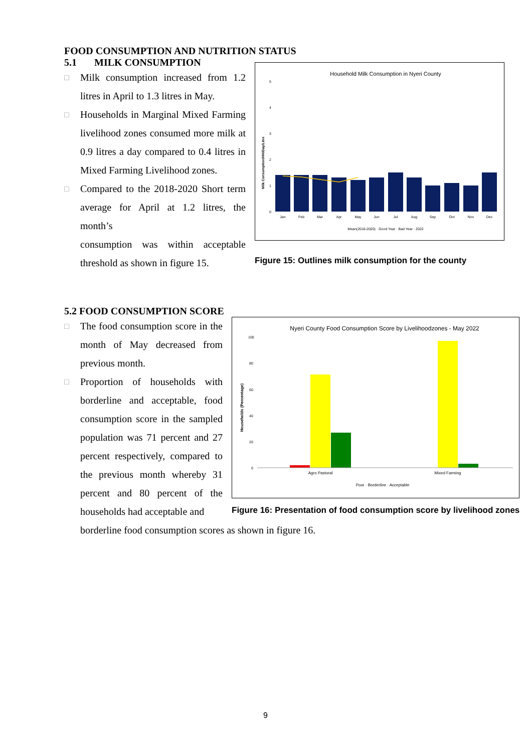FOOD CONSUMPTION AND NUTRITION STATUS
5.1 MILK CONSUMPTION
□ Milk consumption increased from 1.2 litres in April to 1.3 litres in May.
□ Households in Marginal Mixed Farming livelihood zones consumed more milk at 0.9 litres a day compared to 0.4 litres in Mixed Farming Livelihood zones.
□ Compared to the 2018-2020 Short term average for April at 1.2 litres, the month’s
consumption was within acceptable threshold as shown in figure 15.
Household Milk Consumption in Nyeri County
Milk Consumption/HH/Day/Litre
5
4
3
2
1
0
Jan
Feb
Mar
Apr
May
Jun
Jul
Aug
Sep
Oct
Nov
Dec
Mean(2016-2020) · Good Year · Bad Year · 2022
Figure 15: Outlines milk consumption for the county
5.2 FOOD CONSUMPTION SCORE
□ The food consumption score in the month of May decreased from previous month.
□ Proportion of households with borderline and acceptable, food consumption score in the sampled population was 71 percent and 27 percent respectively, compared to the previous month whereby 31 percent and 80 percent of the households had acceptable and
Nyeri County Food Consumption Score by Livelihoodzones - May 2022
Households (Percentage)
100
80
60
40
20
0
Agro Pastoral
Mixed Farming
Poor · Borderline · Acceptable
Figure 16: Presentation of food consumption score by livelihood zones
borderline food consumption scores as shown in figure 16.
9